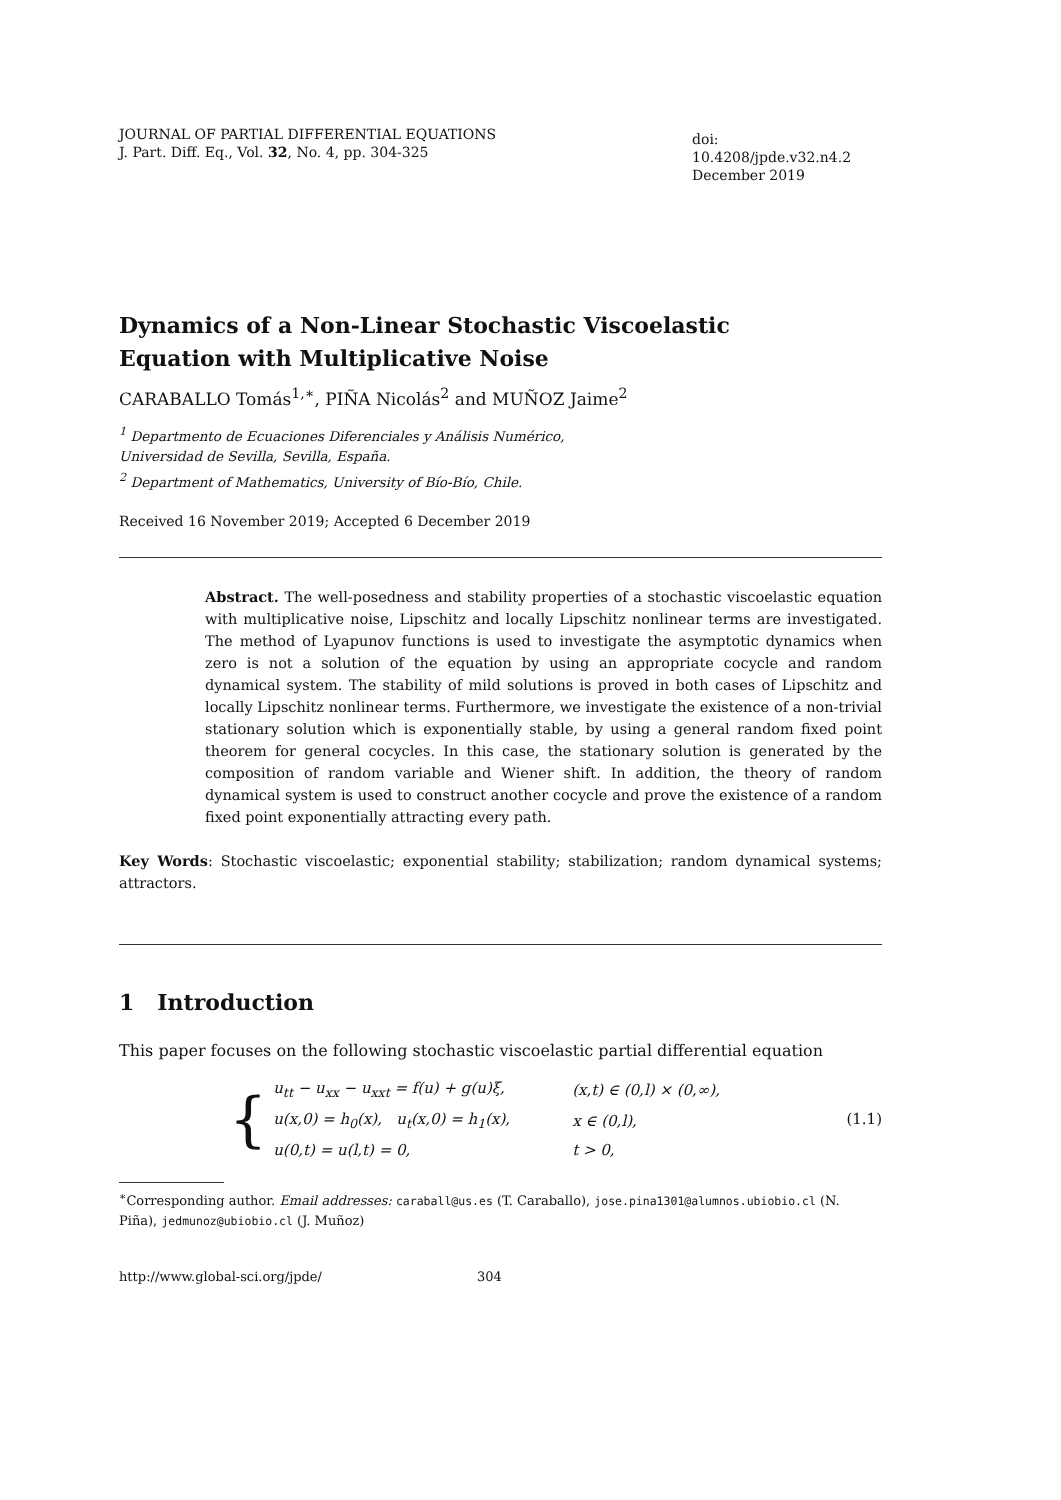JOURNAL OF PARTIAL DIFFERENTIAL EQUATIONS
J. Part. Diff. Eq., Vol. 32, No. 4, pp. 304-325
doi: 10.4208/jpde.v32.n4.2
December 2019
Dynamics of a Non-Linear Stochastic Viscoelastic
Equation with Multiplicative Noise
CARABALLO Tomás<sup>1,∗</sup>, PIÑA Nicolás<sup>2</sup> and MUÑOZ Jaime<sup>2</sup>
<sup>1</sup> Departmento de Ecuaciones Diferenciales y Análisis Numérico,
Universidad de Sevilla, Sevilla, España.
<sup>2</sup> Department of Mathematics, University of Bío-Bío, Chile.
Received 16 November 2019; Accepted 6 December 2019
Abstract. The well-posedness and stability properties of a stochastic viscoelastic equation with multiplicative noise, Lipschitz and locally Lipschitz nonlinear terms are investigated. The method of Lyapunov functions is used to investigate the asymptotic dynamics when zero is not a solution of the equation by using an appropriate cocycle and random dynamical system. The stability of mild solutions is proved in both cases of Lipschitz and locally Lipschitz nonlinear terms. Furthermore, we investigate the existence of a non-trivial stationary solution which is exponentially stable, by using a general random fixed point theorem for general cocycles. In this case, the stationary solution is generated by the composition of random variable and Wiener shift. In addition, the theory of random dynamical system is used to construct another cocycle and prove the existence of a random fixed point exponentially attracting every path.
Key Words: Stochastic viscoelastic; exponential stability; stabilization; random dynamical systems; attractors.
1 Introduction
This paper focuses on the following stochastic viscoelastic partial differential equation
{
| u<sub>tt</sub> − u<sub>xx</sub> − u<sub>xxt</sub> = f(u) + g(u)ξ, | (x,t) ∈ (0,l) × (0,∞), |
| u(x,0) = h<sub>0</sub>(x), u<sub>t</sub>(x,0) = h<sub>1</sub>(x), | x ∈ (0,l), |
| u(0,t) = u(l,t) = 0, | t > 0, |
(1.1)
<sup>∗</sup>Corresponding author. Email addresses: caraball@us.es (T. Caraballo), jose.pina1301@alumnos.ubiobio.cl (N. Piña), jedmunoz@ubiobio.cl (J. Muñoz)
http://www.global-sci.org/jpde/ 304